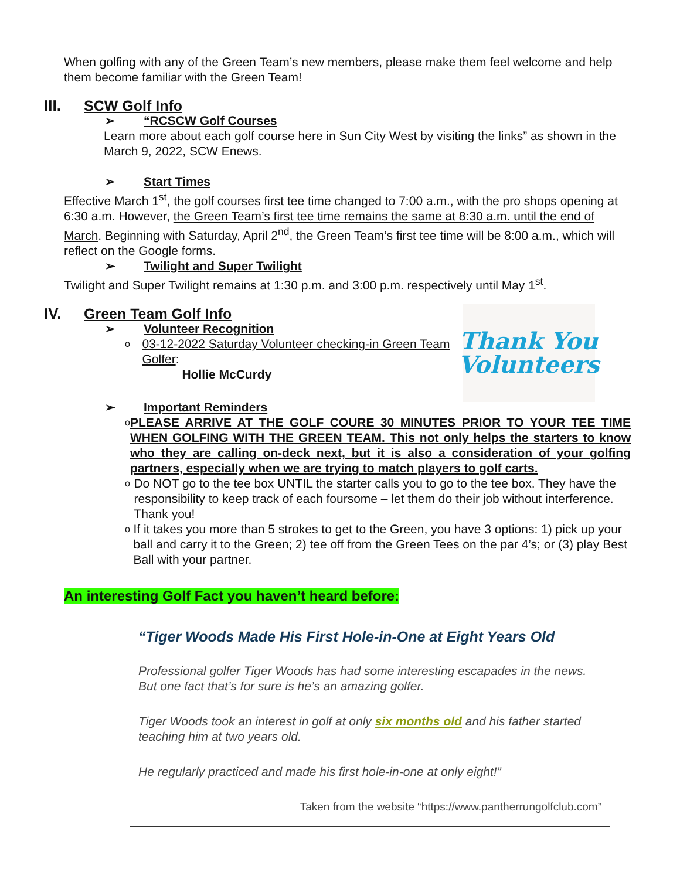When golfing with any of the Green Team’s new members, please make them feel welcome and help them become familiar with the Green Team!
III. SCW Golf Info
➢ “RCSCW Golf Courses
Learn more about each golf course here in Sun City West by visiting the links” as shown in the March 9, 2022, SCW Enews.
➢ Start Times
Effective March 1<sup>st</sup>, the golf courses first tee time changed to 7:00 a.m., with the pro shops opening at 6:30 a.m. However, the Green Team’s first tee time remains the same at 8:30 a.m. until the end of March. Beginning with Saturday, April 2<sup>nd</sup>, the Green Team’s first tee time will be 8:00 a.m., which will reflect on the Google forms.
➢ Twilight and Super Twilight
Twilight and Super Twilight remains at 1:30 p.m. and 3:00 p.m. respectively until May 1<sup>st</sup>.
IV. Green Team Golf Info
➢ Volunteer Recognition
o 03-12-2022 Saturday Volunteer checking-in Green Team Golfer:
Hollie McCurdy
Thank You
Volunteers
➢ Important Reminders
o PLEASE ARRIVE AT THE GOLF COURE 30 MINUTES PRIOR TO YOUR TEE TIME WHEN GOLFING WITH THE GREEN TEAM. This not only helps the starters to know who they are calling on-deck next, but it is also a consideration of your golfing partners, especially when we are trying to match players to golf carts.
o Do NOT go to the tee box UNTIL the starter calls you to go to the tee box. They have the responsibility to keep track of each foursome – let them do their job without interference. Thank you!
o If it takes you more than 5 strokes to get to the Green, you have 3 options: 1) pick up your ball and carry it to the Green; 2) tee off from the Green Tees on the par 4’s; or (3) play Best Ball with your partner.
An interesting Golf Fact you haven’t heard before:
“Tiger Woods Made His First Hole-in-One at Eight Years Old
Professional golfer Tiger Woods has had some interesting escapades in the news. But one fact that’s for sure is he’s an amazing golfer.
Tiger Woods took an interest in golf at only six months old and his father started teaching him at two years old.
He regularly practiced and made his first hole-in-one at only eight!”
Taken from the website “https://www.pantherrungolfclub.com”